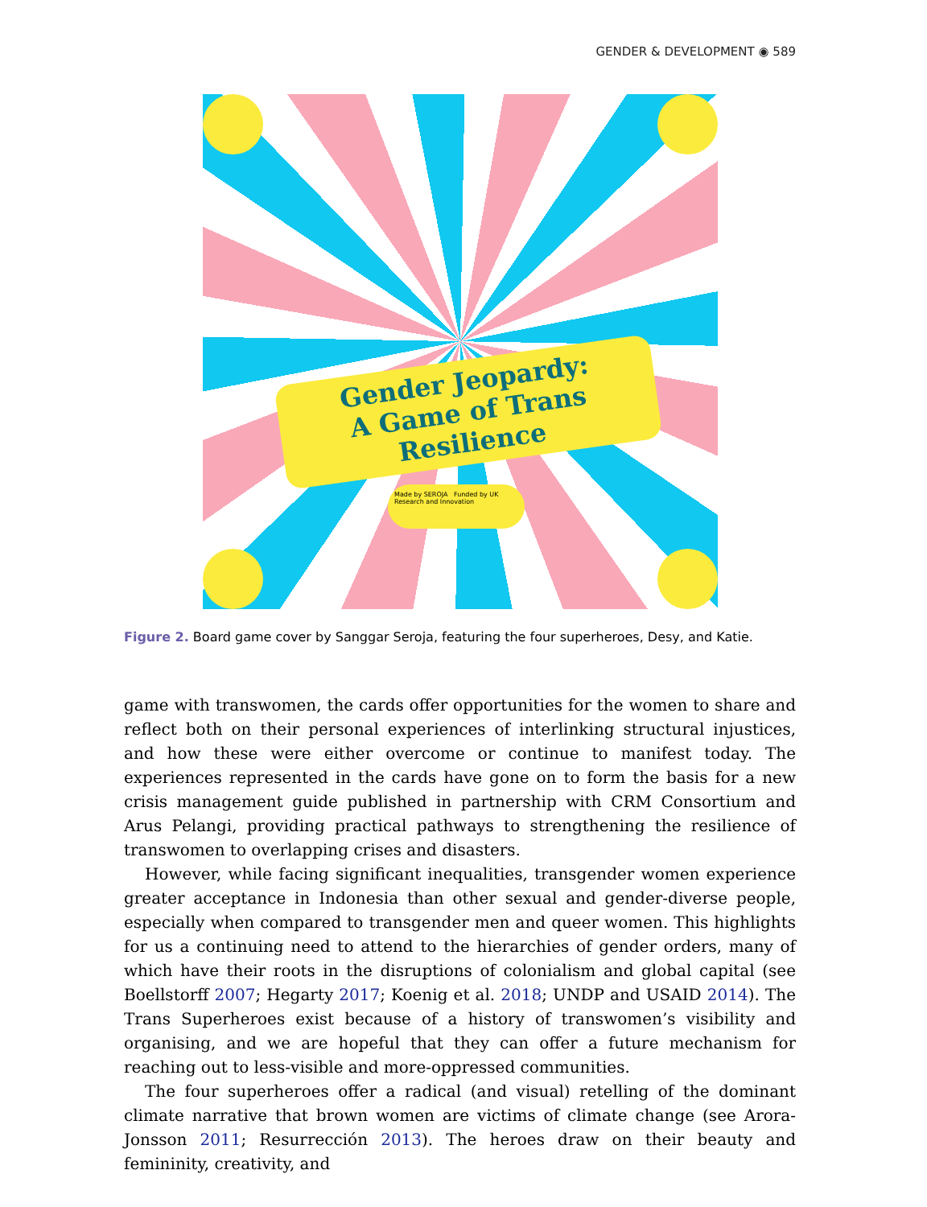GENDER & DEVELOPMENT ◉ 589
Gender Jeopardy:
A Game of Trans Resilience
Made by SEROJA Funded by UK Research and Innovation
Figure 2. Board game cover by Sanggar Seroja, featuring the four superheroes, Desy, and Katie.
game with transwomen, the cards offer opportunities for the women to share and reflect both on their personal experiences of interlinking structural injustices, and how these were either overcome or continue to manifest today. The experiences represented in the cards have gone on to form the basis for a new crisis management guide published in partnership with CRM Consortium and Arus Pelangi, providing practical pathways to strengthening the resilience of transwomen to overlapping crises and disasters.
However, while facing significant inequalities, transgender women experience greater acceptance in Indonesia than other sexual and gender-diverse people, especially when compared to transgender men and queer women. This highlights for us a continuing need to attend to the hierarchies of gender orders, many of which have their roots in the disruptions of colonialism and global capital (see Boellstorff 2007; Hegarty 2017; Koenig et al. 2018; UNDP and USAID 2014). The Trans Superheroes exist because of a history of transwomen’s visibility and organising, and we are hopeful that they can offer a future mechanism for reaching out to less-visible and more-oppressed communities.
The four superheroes offer a radical (and visual) retelling of the dominant climate narrative that brown women are victims of climate change (see Arora-Jonsson 2011; Resurrección 2013). The heroes draw on their beauty and femininity, creativity, and